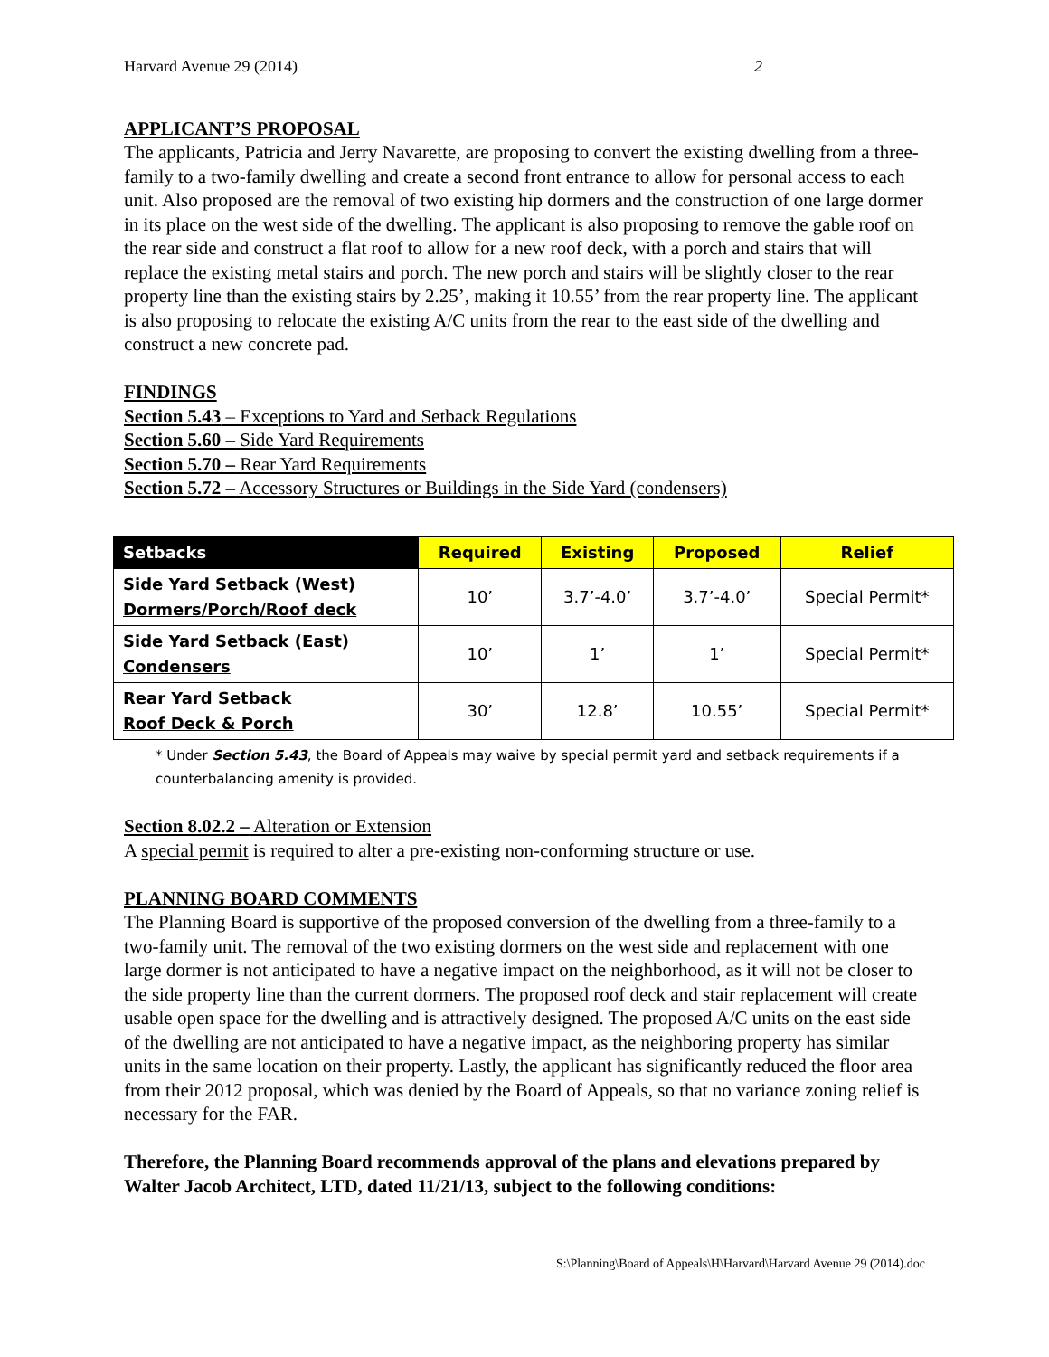Harvard Avenue 29 (2014) 2
APPLICANT’S PROPOSAL
The applicants, Patricia and Jerry Navarette, are proposing to convert the existing dwelling from a three-family to a two-family dwelling and create a second front entrance to allow for personal access to each unit. Also proposed are the removal of two existing hip dormers and the construction of one large dormer in its place on the west side of the dwelling. The applicant is also proposing to remove the gable roof on the rear side and construct a flat roof to allow for a new roof deck, with a porch and stairs that will replace the existing metal stairs and porch. The new porch and stairs will be slightly closer to the rear property line than the existing stairs by 2.25’, making it 10.55’ from the rear property line. The applicant is also proposing to relocate the existing A/C units from the rear to the east side of the dwelling and construct a new concrete pad.
FINDINGS
Section 5.43 – Exceptions to Yard and Setback Regulations
Section 5.60 – Side Yard Requirements
Section 5.70 – Rear Yard Requirements
Section 5.72 – Accessory Structures or Buildings in the Side Yard (condensers)
| Setbacks | Required | Existing | Proposed | Relief |
| --- | --- | --- | --- | --- |
| Side Yard Setback (West) Dormers/Porch/Roof deck | 10’ | 3.7’-4.0’ | 3.7’-4.0’ | Special Permit* |
| Side Yard Setback (East) Condensers | 10’ | 1’ | 1’ | Special Permit* |
| Rear Yard Setback Roof Deck & Porch | 30’ | 12.8’ | 10.55’ | Special Permit* |
* Under Section 5.43, the Board of Appeals may waive by special permit yard and setback requirements if a counterbalancing amenity is provided.
Section 8.02.2 – Alteration or Extension
A special permit is required to alter a pre-existing non-conforming structure or use.
PLANNING BOARD COMMENTS
The Planning Board is supportive of the proposed conversion of the dwelling from a three-family to a two-family unit. The removal of the two existing dormers on the west side and replacement with one large dormer is not anticipated to have a negative impact on the neighborhood, as it will not be closer to the side property line than the current dormers. The proposed roof deck and stair replacement will create usable open space for the dwelling and is attractively designed. The proposed A/C units on the east side of the dwelling are not anticipated to have a negative impact, as the neighboring property has similar units in the same location on their property. Lastly, the applicant has significantly reduced the floor area from their 2012 proposal, which was denied by the Board of Appeals, so that no variance zoning relief is necessary for the FAR.
Therefore, the Planning Board recommends approval of the plans and elevations prepared by Walter Jacob Architect, LTD, dated 11/21/13, subject to the following conditions:
S:\Planning\Board of Appeals\H\Harvard\Harvard Avenue 29 (2014).doc